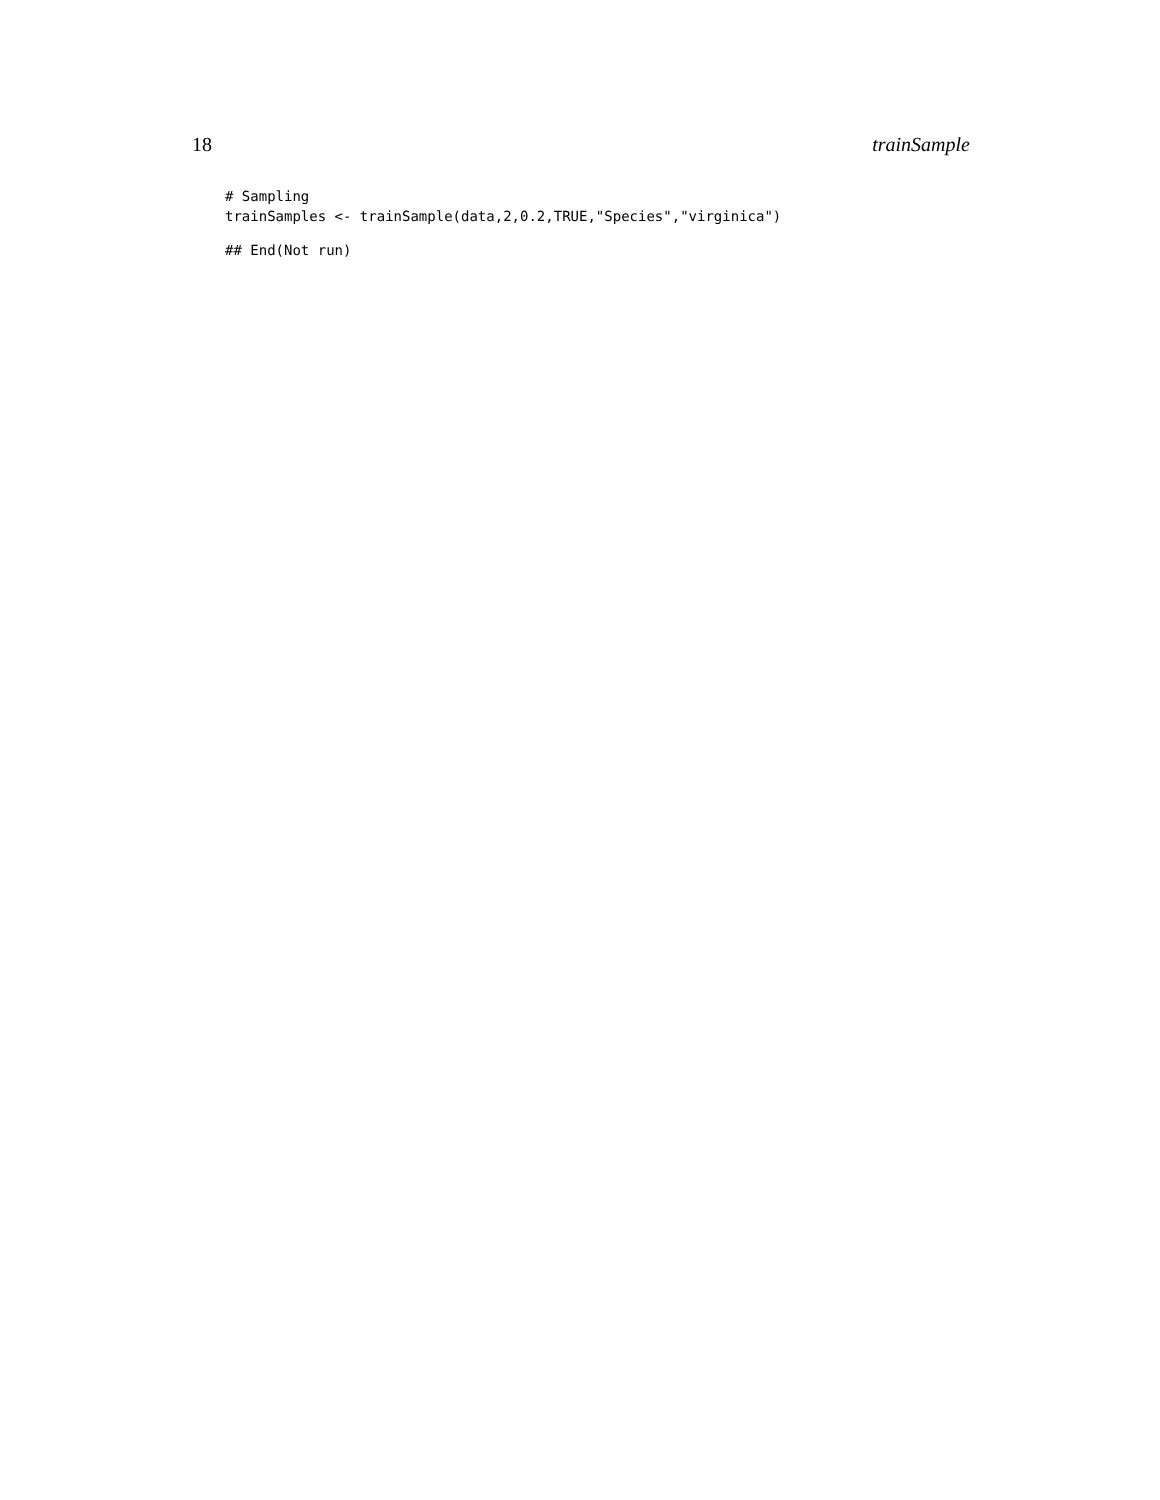18 trainSample
# Sampling
trainSamples <- trainSample(data,2,0.2,TRUE,"Species","virginica")
## End(Not run)